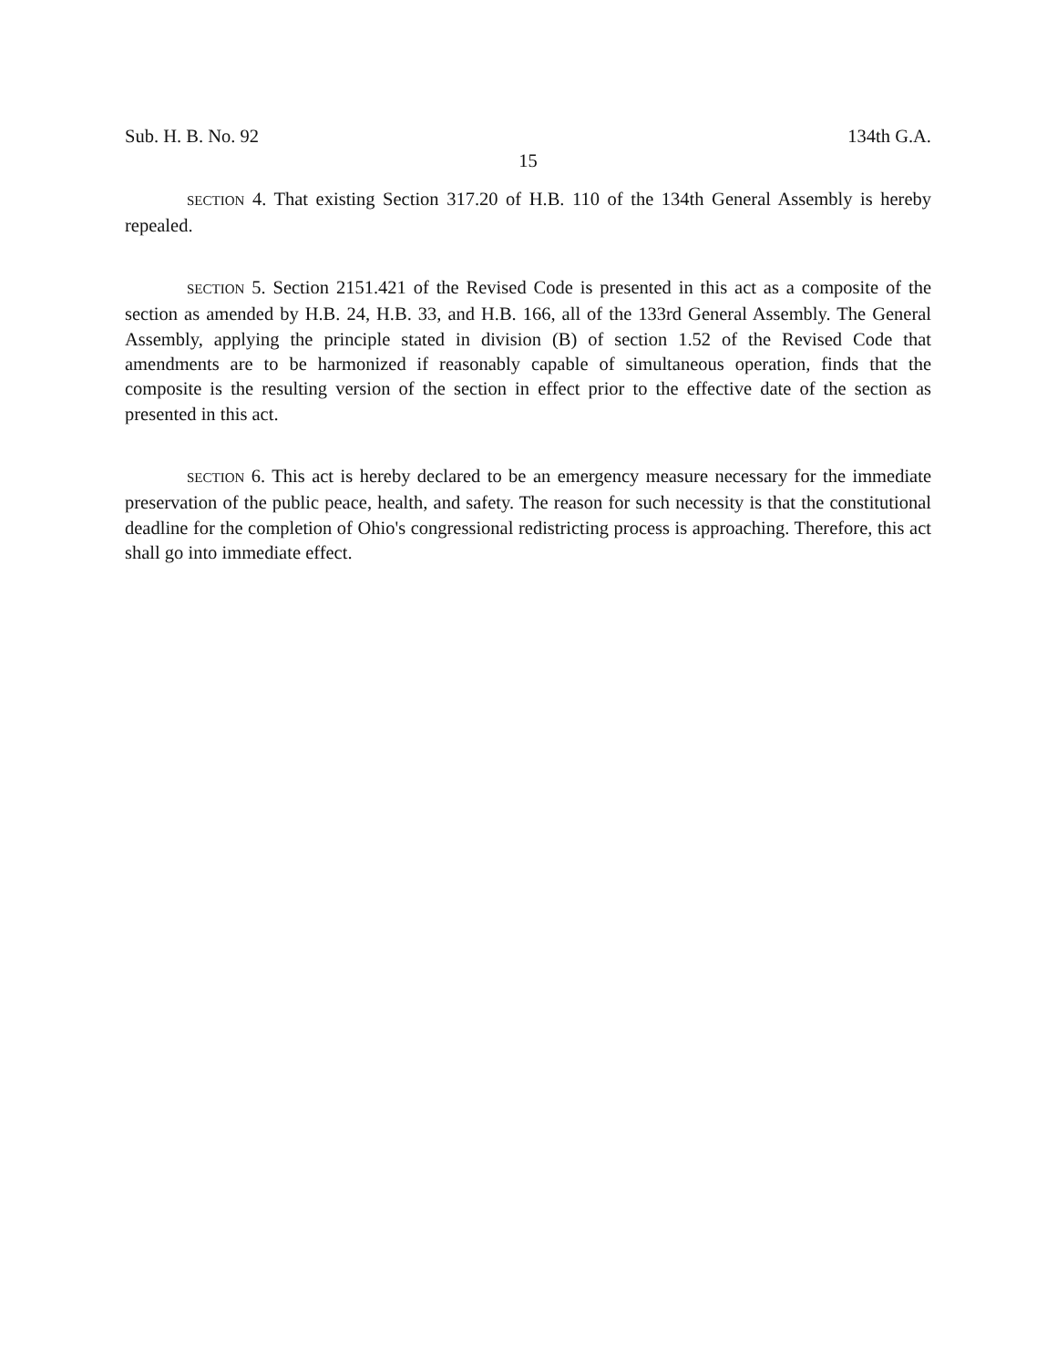Sub. H. B. No. 92 134th G.A.
15
SECTION 4. That existing Section 317.20 of H.B. 110 of the 134th General Assembly is hereby repealed.
SECTION 5. Section 2151.421 of the Revised Code is presented in this act as a composite of the section as amended by H.B. 24, H.B. 33, and H.B. 166, all of the 133rd General Assembly. The General Assembly, applying the principle stated in division (B) of section 1.52 of the Revised Code that amendments are to be harmonized if reasonably capable of simultaneous operation, finds that the composite is the resulting version of the section in effect prior to the effective date of the section as presented in this act.
SECTION 6. This act is hereby declared to be an emergency measure necessary for the immediate preservation of the public peace, health, and safety. The reason for such necessity is that the constitutional deadline for the completion of Ohio's congressional redistricting process is approaching. Therefore, this act shall go into immediate effect.